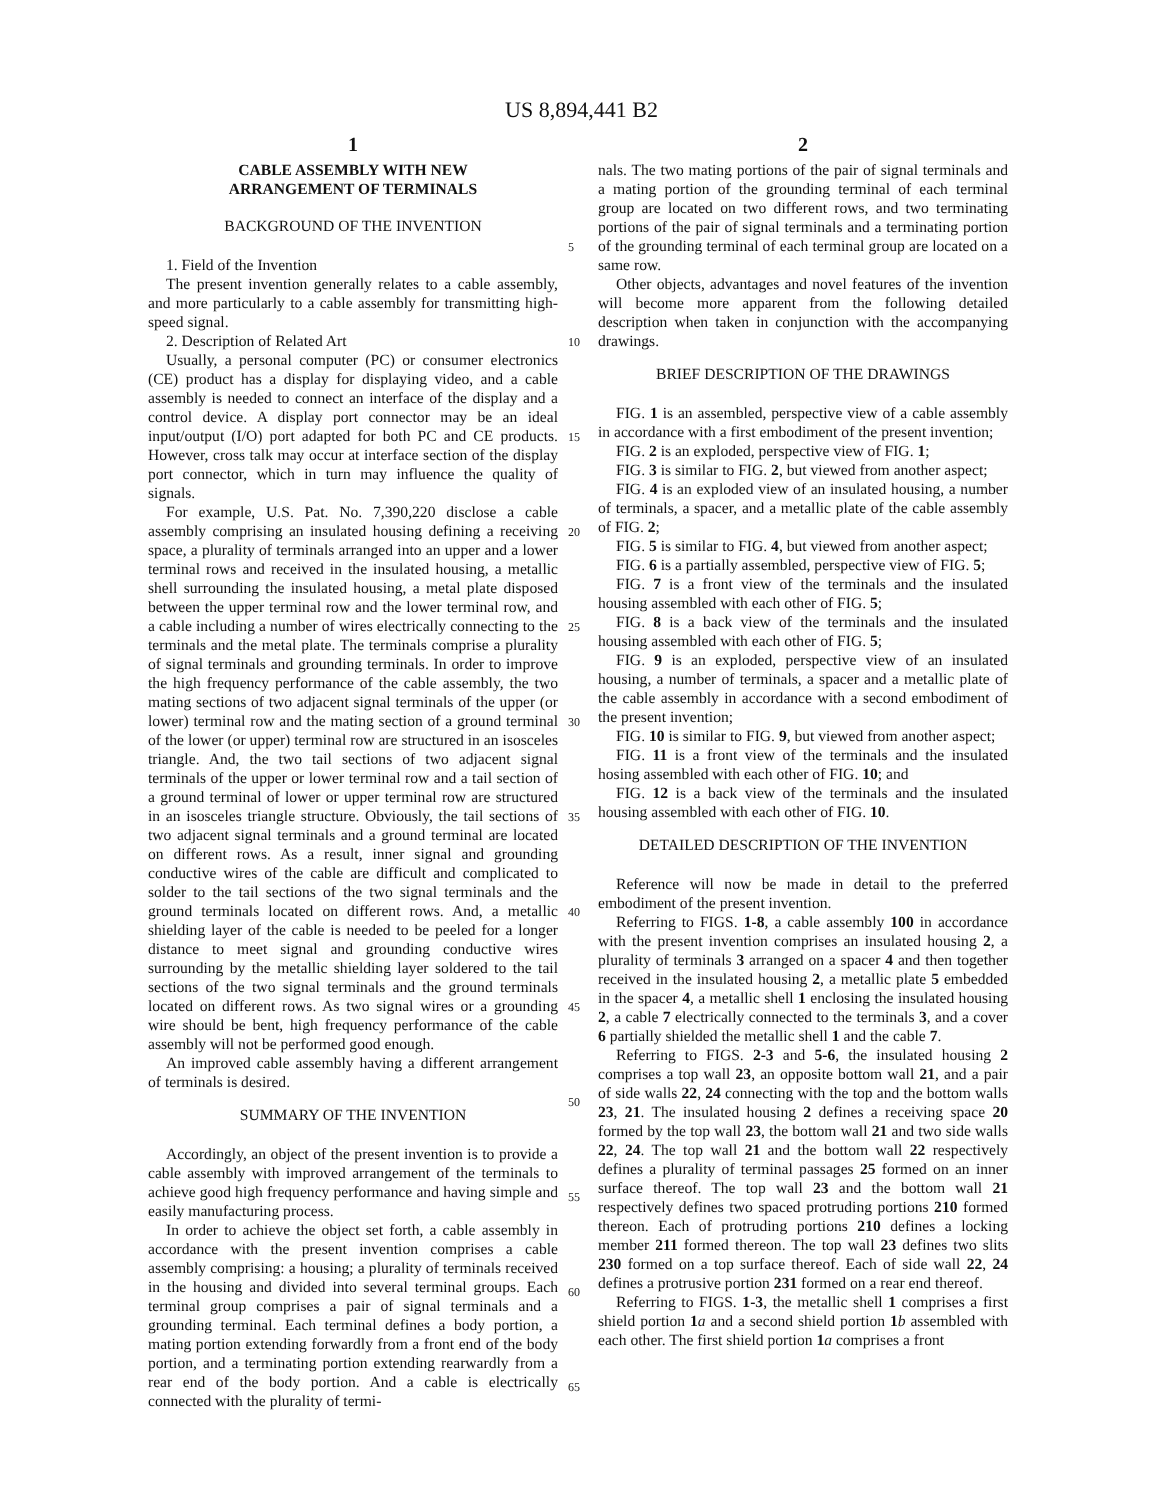US 8,894,441 B2
1
CABLE ASSEMBLY WITH NEW
ARRANGEMENT OF TERMINALS
BACKGROUND OF THE INVENTION
1. Field of the Invention
The present invention generally relates to a cable assembly, and more particularly to a cable assembly for transmitting high-speed signal.
2. Description of Related Art
Usually, a personal computer (PC) or consumer electronics (CE) product has a display for displaying video, and a cable assembly is needed to connect an interface of the display and a control device. A display port connector may be an ideal input/output (I/O) port adapted for both PC and CE products. However, cross talk may occur at interface section of the display port connector, which in turn may influence the quality of signals.
For example, U.S. Pat. No. 7,390,220 disclose a cable assembly comprising an insulated housing defining a receiving space, a plurality of terminals arranged into an upper and a lower terminal rows and received in the insulated housing, a metallic shell surrounding the insulated housing, a metal plate disposed between the upper terminal row and the lower terminal row, and a cable including a number of wires electrically connecting to the terminals and the metal plate. The terminals comprise a plurality of signal terminals and grounding terminals. In order to improve the high frequency performance of the cable assembly, the two mating sections of two adjacent signal terminals of the upper (or lower) terminal row and the mating section of a ground terminal of the lower (or upper) terminal row are structured in an isosceles triangle. And, the two tail sections of two adjacent signal terminals of the upper or lower terminal row and a tail section of a ground terminal of lower or upper terminal row are structured in an isosceles triangle structure. Obviously, the tail sections of two adjacent signal terminals and a ground terminal are located on different rows. As a result, inner signal and grounding conductive wires of the cable are difficult and complicated to solder to the tail sections of the two signal terminals and the ground terminals located on different rows. And, a metallic shielding layer of the cable is needed to be peeled for a longer distance to meet signal and grounding conductive wires surrounding by the metallic shielding layer soldered to the tail sections of the two signal terminals and the ground terminals located on different rows. As two signal wires or a grounding wire should be bent, high frequency performance of the cable assembly will not be performed good enough.
An improved cable assembly having a different arrangement of terminals is desired.
SUMMARY OF THE INVENTION
Accordingly, an object of the present invention is to provide a cable assembly with improved arrangement of the terminals to achieve good high frequency performance and having simple and easily manufacturing process.
In order to achieve the object set forth, a cable assembly in accordance with the present invention comprises a cable assembly comprising: a housing; a plurality of terminals received in the housing and divided into several terminal groups. Each terminal group comprises a pair of signal terminals and a grounding terminal. Each terminal defines a body portion, a mating portion extending forwardly from a front end of the body portion, and a terminating portion extending rearwardly from a rear end of the body portion. And a cable is electrically connected with the plurality of termi-
2
nals. The two mating portions of the pair of signal terminals and a mating portion of the grounding terminal of each terminal group are located on two different rows, and two terminating portions of the pair of signal terminals and a terminating portion of the grounding terminal of each terminal group are located on a same row.
Other objects, advantages and novel features of the invention will become more apparent from the following detailed description when taken in conjunction with the accompanying drawings.
BRIEF DESCRIPTION OF THE DRAWINGS
FIG. 1 is an assembled, perspective view of a cable assembly in accordance with a first embodiment of the present invention;
FIG. 2 is an exploded, perspective view of FIG. 1;
FIG. 3 is similar to FIG. 2, but viewed from another aspect;
FIG. 4 is an exploded view of an insulated housing, a number of terminals, a spacer, and a metallic plate of the cable assembly of FIG. 2;
FIG. 5 is similar to FIG. 4, but viewed from another aspect;
FIG. 6 is a partially assembled, perspective view of FIG. 5;
FIG. 7 is a front view of the terminals and the insulated housing assembled with each other of FIG. 5;
FIG. 8 is a back view of the terminals and the insulated housing assembled with each other of FIG. 5;
FIG. 9 is an exploded, perspective view of an insulated housing, a number of terminals, a spacer and a metallic plate of the cable assembly in accordance with a second embodiment of the present invention;
FIG. 10 is similar to FIG. 9, but viewed from another aspect;
FIG. 11 is a front view of the terminals and the insulated hosing assembled with each other of FIG. 10; and
FIG. 12 is a back view of the terminals and the insulated housing assembled with each other of FIG. 10.
DETAILED DESCRIPTION OF THE INVENTION
Reference will now be made in detail to the preferred embodiment of the present invention.
Referring to FIGS. 1-8, a cable assembly 100 in accordance with the present invention comprises an insulated housing 2, a plurality of terminals 3 arranged on a spacer 4 and then together received in the insulated housing 2, a metallic plate 5 embedded in the spacer 4, a metallic shell 1 enclosing the insulated housing 2, a cable 7 electrically connected to the terminals 3, and a cover 6 partially shielded the metallic shell 1 and the cable 7.
Referring to FIGS. 2-3 and 5-6, the insulated housing 2 comprises a top wall 23, an opposite bottom wall 21, and a pair of side walls 22, 24 connecting with the top and the bottom walls 23, 21. The insulated housing 2 defines a receiving space 20 formed by the top wall 23, the bottom wall 21 and two side walls 22, 24. The top wall 21 and the bottom wall 22 respectively defines a plurality of terminal passages 25 formed on an inner surface thereof. The top wall 23 and the bottom wall 21 respectively defines two spaced protruding portions 210 formed thereon. Each of protruding portions 210 defines a locking member 211 formed thereon. The top wall 23 defines two slits 230 formed on a top surface thereof. Each of side wall 22, 24 defines a protrusive portion 231 formed on a rear end thereof.
Referring to FIGS. 1-3, the metallic shell 1 comprises a first shield portion 1 a and a second shield portion 1 b assembled with each other. The first shield portion 1 a comprises a front
5
10
15
20
25
30
35
40
45
50
55
60
65